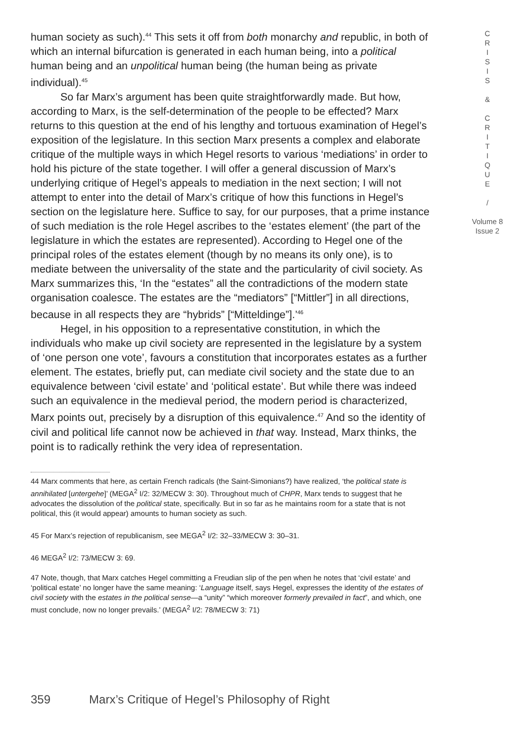human society as such).<sup>44</sup> This sets it off from both monarchy and republic, in both of which an internal bifurcation is generated in each human being, into a political human being and an unpolitical human being (the human being as private individual).<sup>45</sup>
So far Marx’s argument has been quite straightforwardly made. But how, according to Marx, is the self-determination of the people to be effected? Marx returns to this question at the end of his lengthy and tortuous examination of Hegel’s exposition of the legislature. In this section Marx presents a complex and elaborate critique of the multiple ways in which Hegel resorts to various ‘mediations’ in order to hold his picture of the state together. I will offer a general discussion of Marx’s underlying critique of Hegel’s appeals to mediation in the next section; I will not attempt to enter into the detail of Marx’s critique of how this functions in Hegel’s section on the legislature here. Suffice to say, for our purposes, that a prime instance of such mediation is the role Hegel ascribes to the ‘estates element’ (the part of the legislature in which the estates are represented). According to Hegel one of the principal roles of the estates element (though by no means its only one), is to mediate between the universality of the state and the particularity of civil society. As Marx summarizes this, ‘In the “estates” all the contradictions of the modern state organisation coalesce. The estates are the “mediators” [“Mittler”] in all directions, because in all respects they are “hybrids” [“Mitteldinge”].’<sup>46</sup>
Hegel, in his opposition to a representative constitution, in which the individuals who make up civil society are represented in the legislature by a system of ‘one person one vote’, favours a constitution that incorporates estates as a further element. The estates, briefly put, can mediate civil society and the state due to an equivalence between ‘civil estate’ and ‘political estate’. But while there was indeed such an equivalence in the medieval period, the modern period is characterized, Marx points out, precisely by a disruption of this equivalence.<sup>47</sup> And so the identity of civil and political life cannot now be achieved in that way. Instead, Marx thinks, the point is to radically rethink the very idea of representation.
44 Marx comments that here, as certain French radicals (the Saint-Simonians?) have realized, ‘the political state is annihilated [untergehe]’ (MEGA<sup>2</sup> I/2: 32/MECW 3: 30). Throughout much of CHPR, Marx tends to suggest that he advocates the dissolution of the political state, specifically. But in so far as he maintains room for a state that is not political, this (it would appear) amounts to human society as such.
45 For Marx’s rejection of republicanism, see MEGA<sup>2</sup> I/2: 32–33/MECW 3: 30–31.
46 MEGA<sup>2</sup> I/2: 73/MECW 3: 69.
47 Note, though, that Marx catches Hegel committing a Freudian slip of the pen when he notes that ‘civil estate’ and ‘political estate’ no longer have the same meaning: ‘Language itself, says Hegel, expresses the identity of the estates of civil society with the estates in the political sense—a “unity” “which moreover formerly prevailed in fact”, and which, one must conclude, now no longer prevails.’ (MEGA<sup>2</sup> I/2: 78/MECW 3: 71)
C
R
I
S
I
S
&
C
R
I
T
I
Q
U
E
/
Volume 8
Issue 2
359 Marx’s Critique of Hegel’s Philosophy of Right